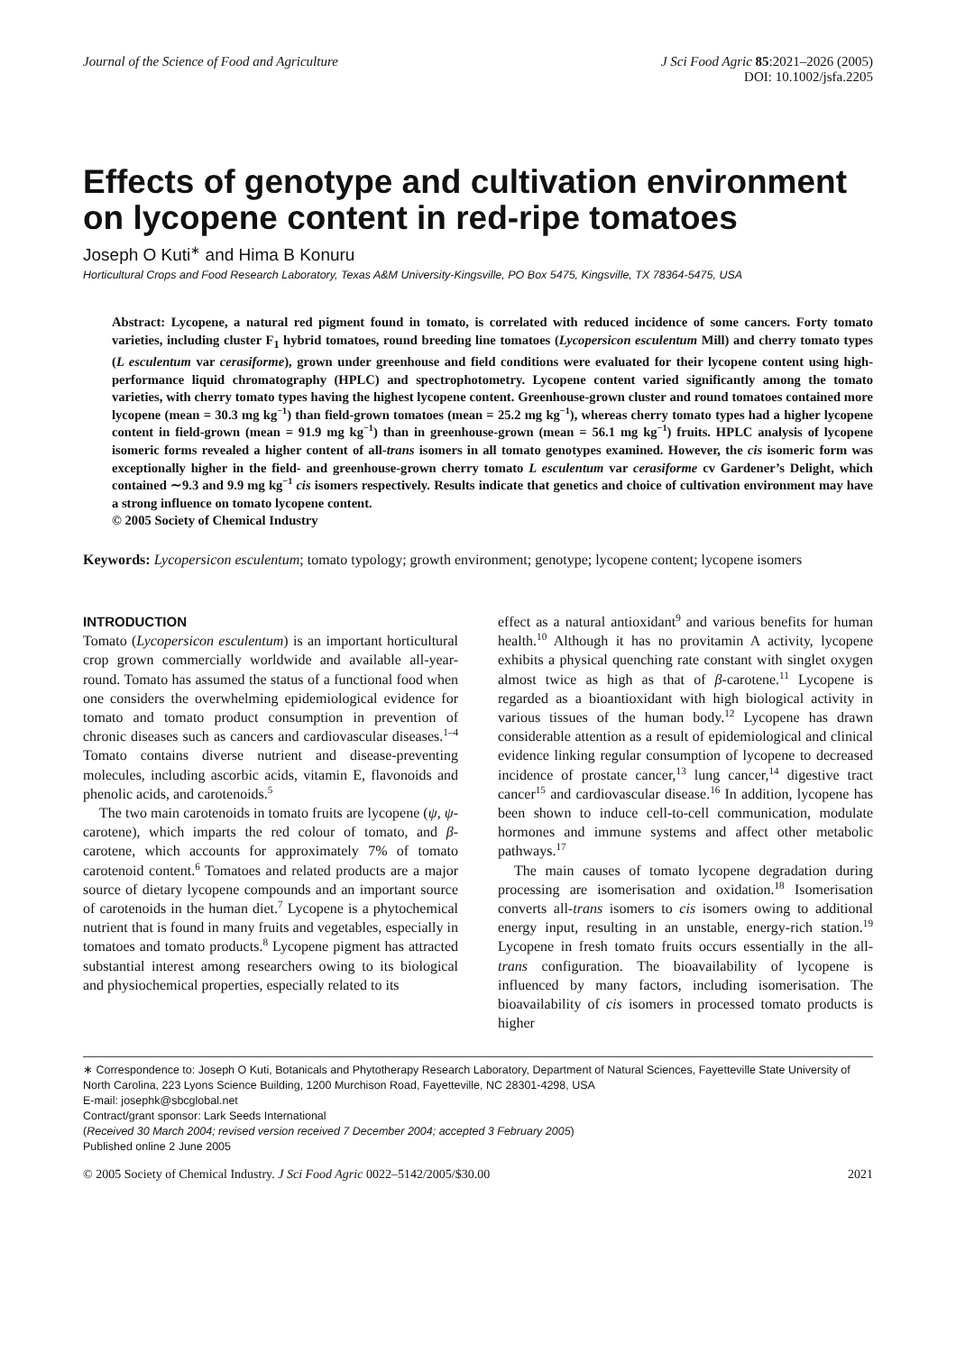Journal of the Science of Food and Agriculture
J Sci Food Agric 85:2021–2026 (2005)
DOI: 10.1002/jsfa.2205
Effects of genotype and cultivation environment on lycopene content in red-ripe tomatoes
Joseph O Kuti<sup>∗</sup> and Hima B Konuru
Horticultural Crops and Food Research Laboratory, Texas A&M University-Kingsville, PO Box 5475, Kingsville, TX 78364-5475, USA
Abstract: Lycopene, a natural red pigment found in tomato, is correlated with reduced incidence of some cancers. Forty tomato varieties, including cluster F<sub>1</sub> hybrid tomatoes, round breeding line tomatoes (Lycopersicon esculentum Mill) and cherry tomato types (L esculentum var cerasiforme), grown under greenhouse and field conditions were evaluated for their lycopene content using high-performance liquid chromatography (HPLC) and spectrophotometry. Lycopene content varied significantly among the tomato varieties, with cherry tomato types having the highest lycopene content. Greenhouse-grown cluster and round tomatoes contained more lycopene (mean = 30.3 mg kg<sup>−1</sup>) than field-grown tomatoes (mean = 25.2 mg kg<sup>−1</sup>), whereas cherry tomato types had a higher lycopene content in field-grown (mean = 91.9 mg kg<sup>−1</sup>) than in greenhouse-grown (mean = 56.1 mg kg<sup>−1</sup>) fruits. HPLC analysis of lycopene isomeric forms revealed a higher content of all-trans isomers in all tomato genotypes examined. However, the cis isomeric form was exceptionally higher in the field- and greenhouse-grown cherry tomato L esculentum var cerasiforme cv Gardener’s Delight, which contained ∼9.3 and 9.9 mg kg<sup>−1</sup> cis isomers respectively. Results indicate that genetics and choice of cultivation environment may have a strong influence on tomato lycopene content.
© 2005 Society of Chemical Industry
Keywords: Lycopersicon esculentum; tomato typology; growth environment; genotype; lycopene content; lycopene isomers
INTRODUCTION
Tomato (Lycopersicon esculentum) is an important horticultural crop grown commercially worldwide and available all-year-round. Tomato has assumed the status of a functional food when one considers the overwhelming epidemiological evidence for tomato and tomato product consumption in prevention of chronic diseases such as cancers and cardiovascular diseases.<sup>1–4</sup> Tomato contains diverse nutrient and disease-preventing molecules, including ascorbic acids, vitamin E, flavonoids and phenolic acids, and carotenoids.<sup>5</sup>
The two main carotenoids in tomato fruits are lycopene (ψ, ψ-carotene), which imparts the red colour of tomato, and β-carotene, which accounts for approximately 7% of tomato carotenoid content.<sup>6</sup> Tomatoes and related products are a major source of dietary lycopene compounds and an important source of carotenoids in the human diet.<sup>7</sup> Lycopene is a phytochemical nutrient that is found in many fruits and vegetables, especially in tomatoes and tomato products.<sup>8</sup> Lycopene pigment has attracted substantial interest among researchers owing to its biological and physiochemical properties, especially related to its
effect as a natural antioxidant<sup>9</sup> and various benefits for human health.<sup>10</sup> Although it has no provitamin A activity, lycopene exhibits a physical quenching rate constant with singlet oxygen almost twice as high as that of β-carotene.<sup>11</sup> Lycopene is regarded as a bioantioxidant with high biological activity in various tissues of the human body.<sup>12</sup> Lycopene has drawn considerable attention as a result of epidemiological and clinical evidence linking regular consumption of lycopene to decreased incidence of prostate cancer,<sup>13</sup> lung cancer,<sup>14</sup> digestive tract cancer<sup>15</sup> and cardiovascular disease.<sup>16</sup> In addition, lycopene has been shown to induce cell-to-cell communication, modulate hormones and immune systems and affect other metabolic pathways.<sup>17</sup>
The main causes of tomato lycopene degradation during processing are isomerisation and oxidation.<sup>18</sup> Isomerisation converts all-trans isomers to cis isomers owing to additional energy input, resulting in an unstable, energy-rich station.<sup>19</sup> Lycopene in fresh tomato fruits occurs essentially in the all-trans configuration. The bioavailability of lycopene is influenced by many factors, including isomerisation. The bioavailability of cis isomers in processed tomato products is higher
∗ Correspondence to: Joseph O Kuti, Botanicals and Phytotherapy Research Laboratory, Department of Natural Sciences, Fayetteville State University of North Carolina, 223 Lyons Science Building, 1200 Murchison Road, Fayetteville, NC 28301-4298, USA
E-mail: josephk@sbcglobal.net
Contract/grant sponsor: Lark Seeds International
(Received 30 March 2004; revised version received 7 December 2004; accepted 3 February 2005)
Published online 2 June 2005
© 2005 Society of Chemical Industry. J Sci Food Agric 0022–5142/2005/$30.00
2021